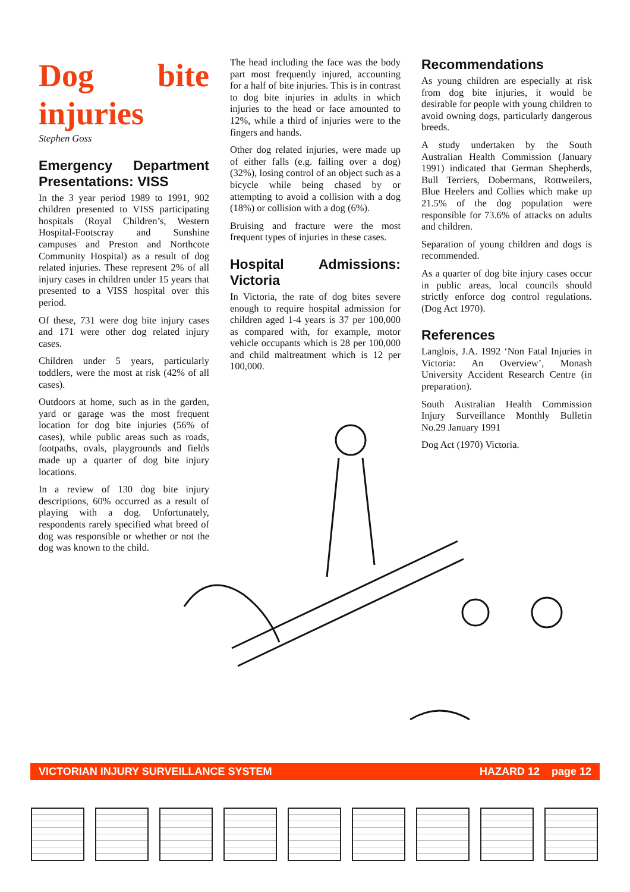Dog bite injuries
Stephen Goss
Emergency Department Presentations: VISS
In the 3 year period 1989 to 1991, 902 children presented to VISS participating hospitals (Royal Children’s, Western Hospital-Footscray and Sunshine campuses and Preston and Northcote Community Hospital) as a result of dog related injuries. These represent 2% of all injury cases in children under 15 years that presented to a VISS hospital over this period.
Of these, 731 were dog bite injury cases and 171 were other dog related injury cases.
Children under 5 years, particularly toddlers, were the most at risk (42% of all cases).
Outdoors at home, such as in the garden, yard or garage was the most frequent location for dog bite injuries (56% of cases), while public areas such as roads, footpaths, ovals, playgrounds and fields made up a quarter of dog bite injury locations.
In a review of 130 dog bite injury descriptions, 60% occurred as a result of playing with a dog. Unfortunately, respondents rarely specified what breed of dog was responsible or whether or not the dog was known to the child.
The head including the face was the body part most frequently injured, accounting for a half of bite injuries. This is in contrast to dog bite injuries in adults in which injuries to the head or face amounted to 12%, while a third of injuries were to the fingers and hands.
Other dog related injuries, were made up of either falls (e.g. failing over a dog) (32%), losing control of an object such as a bicycle while being chased by or attempting to avoid a collision with a dog (18%) or collision with a dog (6%).
Bruising and fracture were the most frequent types of injuries in these cases.
Hospital Admissions: Victoria
In Victoria, the rate of dog bites severe enough to require hospital admission for children aged 1-4 years is 37 per 100,000 as compared with, for example, motor vehicle occupants which is 28 per 100,000 and child maltreatment which is 12 per 100,000.
Recommendations
As young children are especially at risk from dog bite injuries, it would be desirable for people with young children to avoid owning dogs, particularly dangerous breeds.
A study undertaken by the South Australian Health Commission (January 1991) indicated that German Shepherds, Bull Terriers, Dobermans, Rottweilers, Blue Heelers and Collies which make up 21.5% of the dog population were responsible for 73.6% of attacks on adults and children.
Separation of young children and dogs is recommended.
As a quarter of dog bite injury cases occur in public areas, local councils should strictly enforce dog control regulations. (Dog Act 1970).
References
Langlois, J.A. 1992 ‘Non Fatal Injuries in Victoria: An Overview’, Monash University Accident Research Centre (in preparation).
South Australian Health Commission Injury Surveillance Monthly Bulletin No.29 January 1991
Dog Act (1970) Victoria.
VICTORIAN INJURY SURVEILLANCE SYSTEM HAZARD 12 page 12